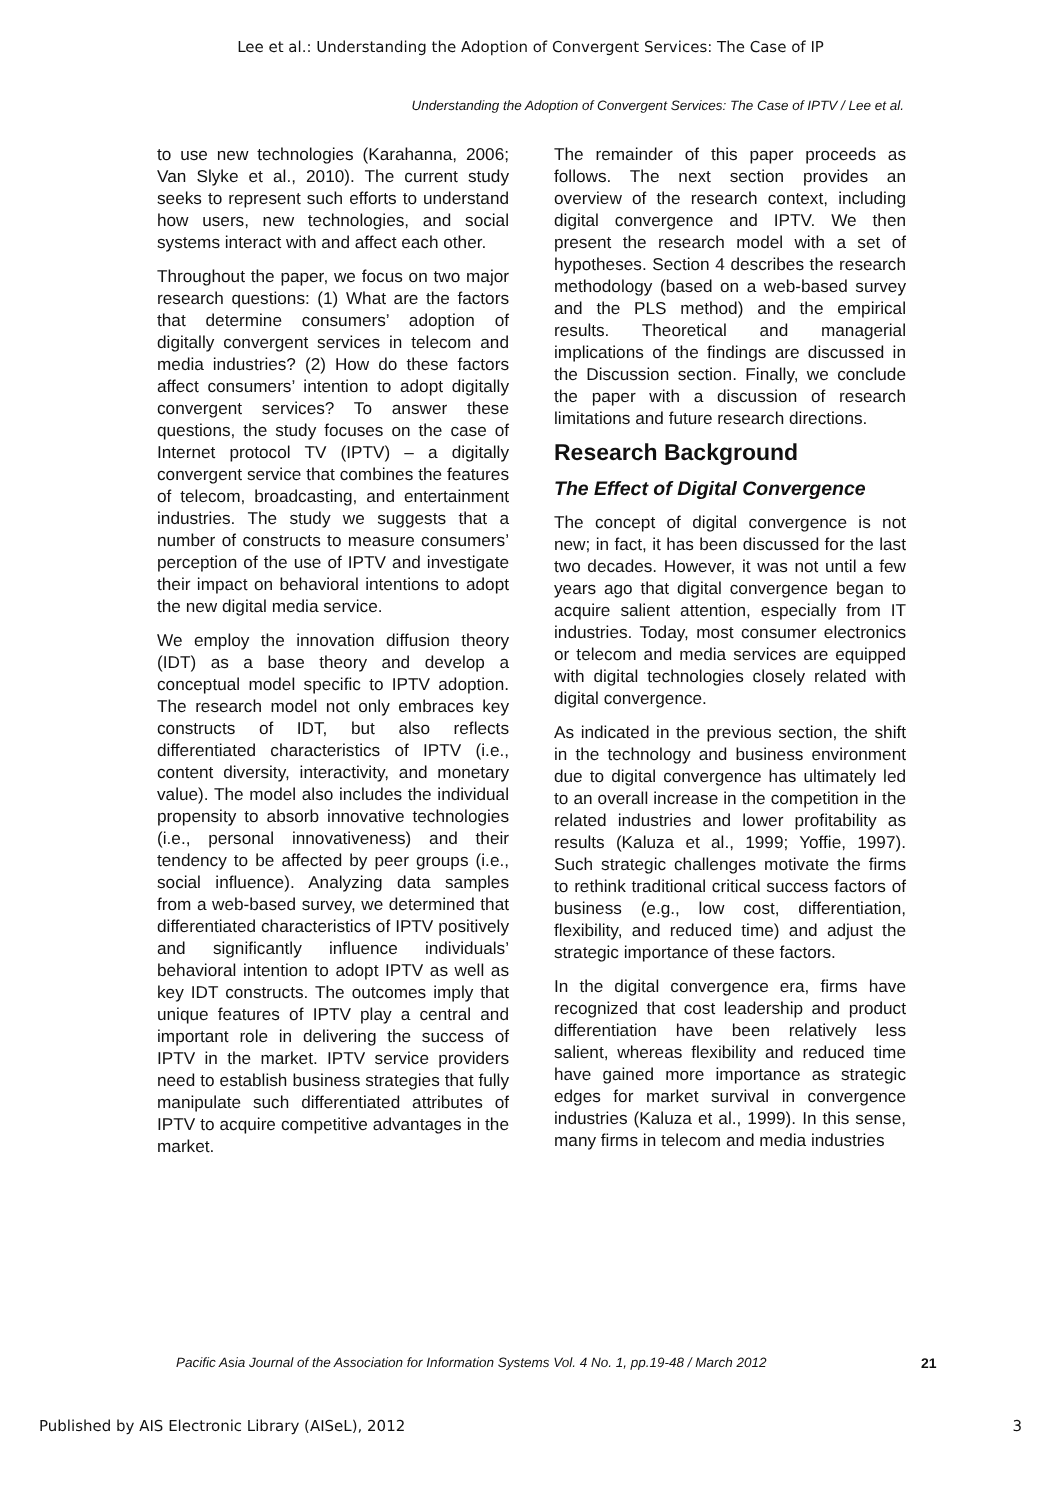Lee et al.: Understanding the Adoption of Convergent Services: The Case of IP
Understanding the Adoption of Convergent Services: The Case of IPTV / Lee et al.
to use new technologies (Karahanna, 2006; Van Slyke et al., 2010). The current study seeks to represent such efforts to understand how users, new technologies, and social systems interact with and affect each other.
Throughout the paper, we focus on two major research questions: (1) What are the factors that determine consumers’ adoption of digitally convergent services in telecom and media industries? (2) How do these factors affect consumers’ intention to adopt digitally convergent services? To answer these questions, the study focuses on the case of Internet protocol TV (IPTV) – a digitally convergent service that combines the features of telecom, broadcasting, and entertainment industries. The study we suggests that a number of constructs to measure consumers’ perception of the use of IPTV and investigate their impact on behavioral intentions to adopt the new digital media service.
We employ the innovation diffusion theory (IDT) as a base theory and develop a conceptual model specific to IPTV adoption. The research model not only embraces key constructs of IDT, but also reflects differentiated characteristics of IPTV (i.e., content diversity, interactivity, and monetary value). The model also includes the individual propensity to absorb innovative technologies (i.e., personal innovativeness) and their tendency to be affected by peer groups (i.e., social influence). Analyzing data samples from a web-based survey, we determined that differentiated characteristics of IPTV positively and significantly influence individuals’ behavioral intention to adopt IPTV as well as key IDT constructs. The outcomes imply that unique features of IPTV play a central and important role in delivering the success of IPTV in the market. IPTV service providers need to establish business strategies that fully manipulate such differentiated attributes of IPTV to acquire competitive advantages in the market.
The remainder of this paper proceeds as follows. The next section provides an overview of the research context, including digital convergence and IPTV. We then present the research model with a set of hypotheses. Section 4 describes the research methodology (based on a web-based survey and the PLS method) and the empirical results. Theoretical and managerial implications of the findings are discussed in the Discussion section. Finally, we conclude the paper with a discussion of research limitations and future research directions.
Research Background
The Effect of Digital Convergence
The concept of digital convergence is not new; in fact, it has been discussed for the last two decades. However, it was not until a few years ago that digital convergence began to acquire salient attention, especially from IT industries. Today, most consumer electronics or telecom and media services are equipped with digital technologies closely related with digital convergence.
As indicated in the previous section, the shift in the technology and business environment due to digital convergence has ultimately led to an overall increase in the competition in the related industries and lower profitability as results (Kaluza et al., 1999; Yoffie, 1997). Such strategic challenges motivate the firms to rethink traditional critical success factors of business (e.g., low cost, differentiation, flexibility, and reduced time) and adjust the strategic importance of these factors.
In the digital convergence era, firms have recognized that cost leadership and product differentiation have been relatively less salient, whereas flexibility and reduced time have gained more importance as strategic edges for market survival in convergence industries (Kaluza et al., 1999). In this sense, many firms in telecom and media industries
Pacific Asia Journal of the Association for Information Systems Vol. 4 No. 1, pp.19-48 / March 2012
21
Published by AIS Electronic Library (AISeL), 2012 3